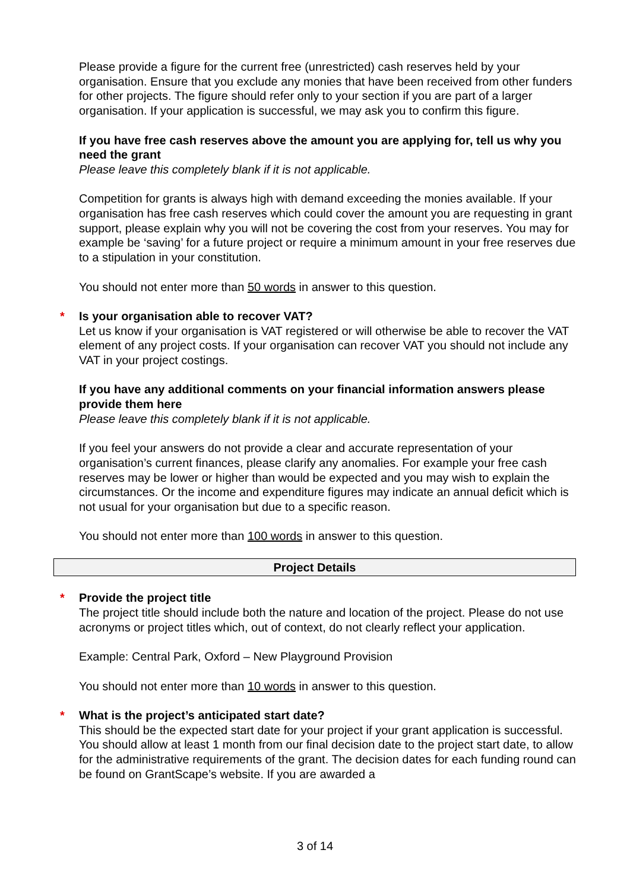Please provide a figure for the current free (unrestricted) cash reserves held by your organisation. Ensure that you exclude any monies that have been received from other funders for other projects. The figure should refer only to your section if you are part of a larger organisation. If your application is successful, we may ask you to confirm this figure.
If you have free cash reserves above the amount you are applying for, tell us why you need the grant
Please leave this completely blank if it is not applicable.
Competition for grants is always high with demand exceeding the monies available. If your organisation has free cash reserves which could cover the amount you are requesting in grant support, please explain why you will not be covering the cost from your reserves. You may for example be ‘saving’ for a future project or require a minimum amount in your free reserves due to a stipulation in your constitution.
You should not enter more than 50 words in answer to this question.
* Is your organisation able to recover VAT?
Let us know if your organisation is VAT registered or will otherwise be able to recover the VAT element of any project costs. If your organisation can recover VAT you should not include any VAT in your project costings.
If you have any additional comments on your financial information answers please provide them here
Please leave this completely blank if it is not applicable.
If you feel your answers do not provide a clear and accurate representation of your organisation’s current finances, please clarify any anomalies. For example your free cash reserves may be lower or higher than would be expected and you may wish to explain the circumstances. Or the income and expenditure figures may indicate an annual deficit which is not usual for your organisation but due to a specific reason.
You should not enter more than 100 words in answer to this question.
Project Details
* Provide the project title
The project title should include both the nature and location of the project. Please do not use acronyms or project titles which, out of context, do not clearly reflect your application.
Example: Central Park, Oxford – New Playground Provision
You should not enter more than 10 words in answer to this question.
* What is the project’s anticipated start date?
This should be the expected start date for your project if your grant application is successful. You should allow at least 1 month from our final decision date to the project start date, to allow for the administrative requirements of the grant. The decision dates for each funding round can be found on GrantScape’s website. If you are awarded a
3 of 14